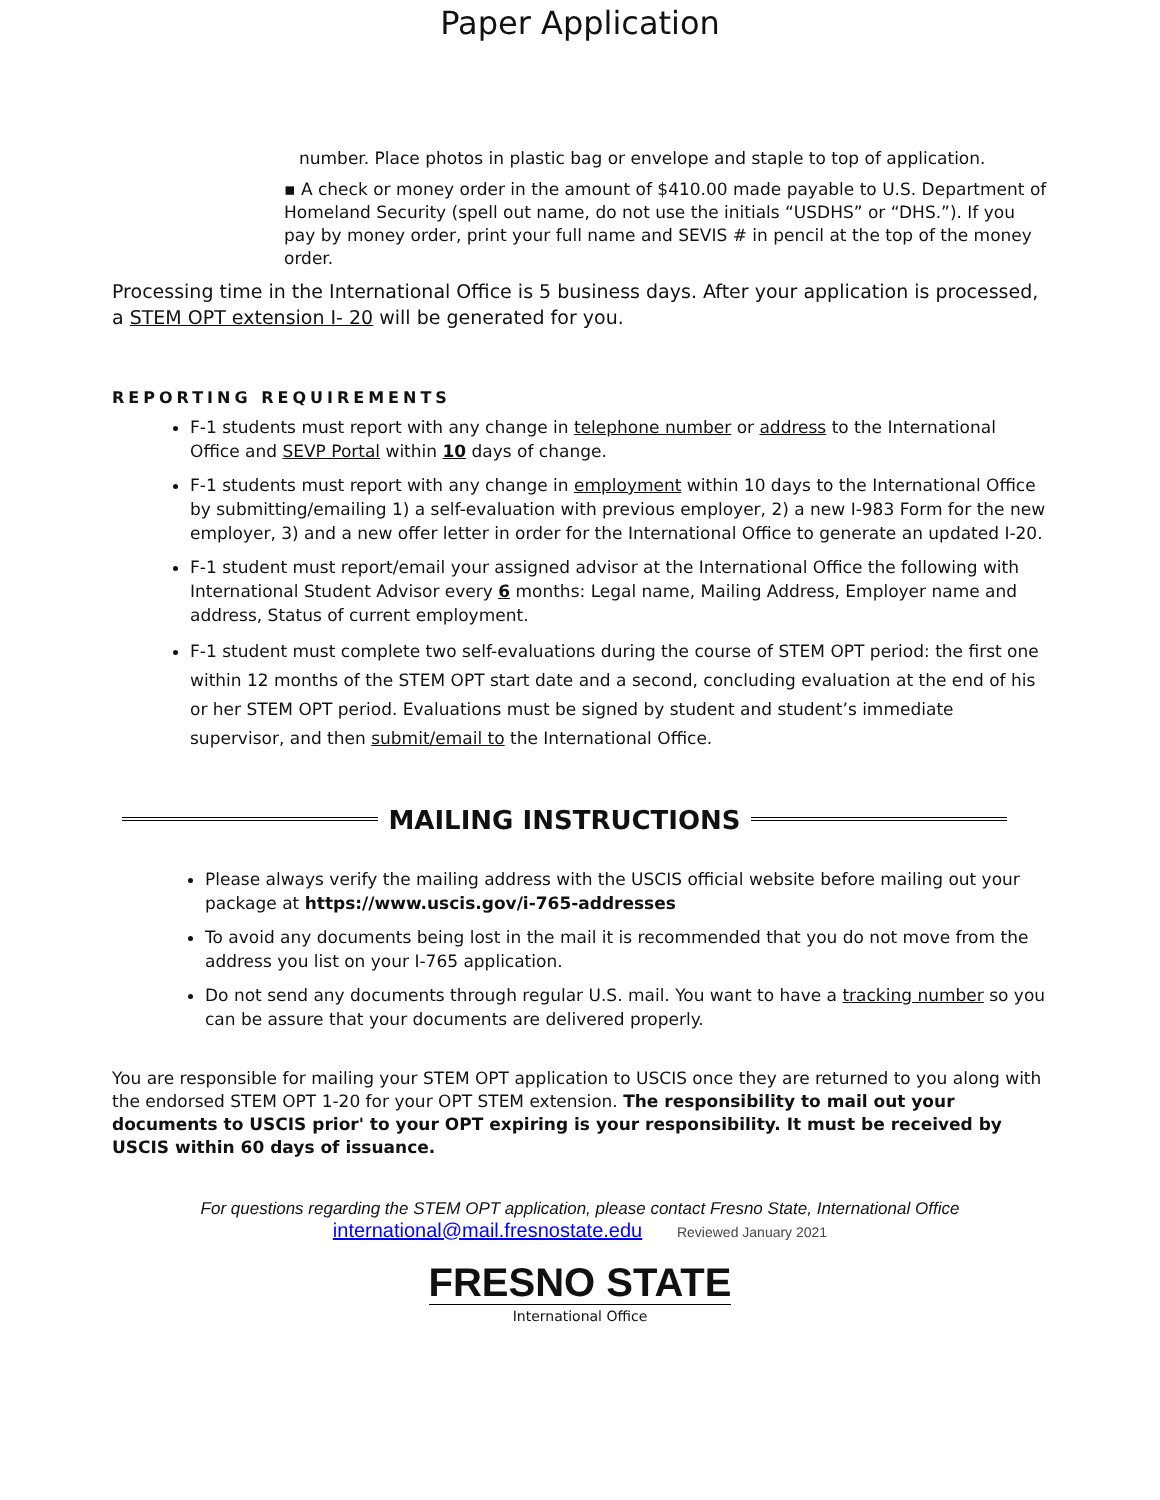Paper Application
number. Place photos in plastic bag or envelope and staple to top of application.
▪ A check or money order in the amount of $410.00 made payable to U.S. Department of Homeland Security (spell out name, do not use the initials “USDHS” or “DHS.”). If you pay by money order, print your full name and SEVIS # in pencil at the top of the money order.
Processing time in the International Office is 5 business days. After your application is processed, a STEM OPT extension I- 20 will be generated for you.
REPORTING REQUIREMENTS
F-1 students must report with any change in telephone number or address to the International Office and SEVP Portal within 10 days of change.
F-1 students must report with any change in employment within 10 days to the International Office by submitting/emailing 1) a self-evaluation with previous employer, 2) a new I-983 Form for the new employer, 3) and a new offer letter in order for the International Office to generate an updated I-20.
F-1 student must report/email your assigned advisor at the International Office the following with International Student Advisor every 6 months: Legal name, Mailing Address, Employer name and address, Status of current employment.
F-1 student must complete two self-evaluations during the course of STEM OPT period: the first one within 12 months of the STEM OPT start date and a second, concluding evaluation at the end of his or her STEM OPT period. Evaluations must be signed by student and student’s immediate supervisor, and then submit/email to the International Office.
MAILING INSTRUCTIONS
Please always verify the mailing address with the USCIS official website before mailing out your package at https://www.uscis.gov/i-765-addresses
To avoid any documents being lost in the mail it is recommended that you do not move from the address you list on your I-765 application.
Do not send any documents through regular U.S. mail. You want to have a tracking number so you can be assure that your documents are delivered properly.
You are responsible for mailing your STEM OPT application to USCIS once they are returned to you along with the endorsed STEM OPT 1-20 for your OPT STEM extension. The responsibility to mail out your documents to USCIS prior' to your OPT expiring is your responsibility. It must be received by USCIS within 60 days of issuance.
For questions regarding the STEM OPT application, please contact Fresno State, International Office
international@mail.fresnostate.edu Reviewed January 2021
FRESNO STATE
International Office